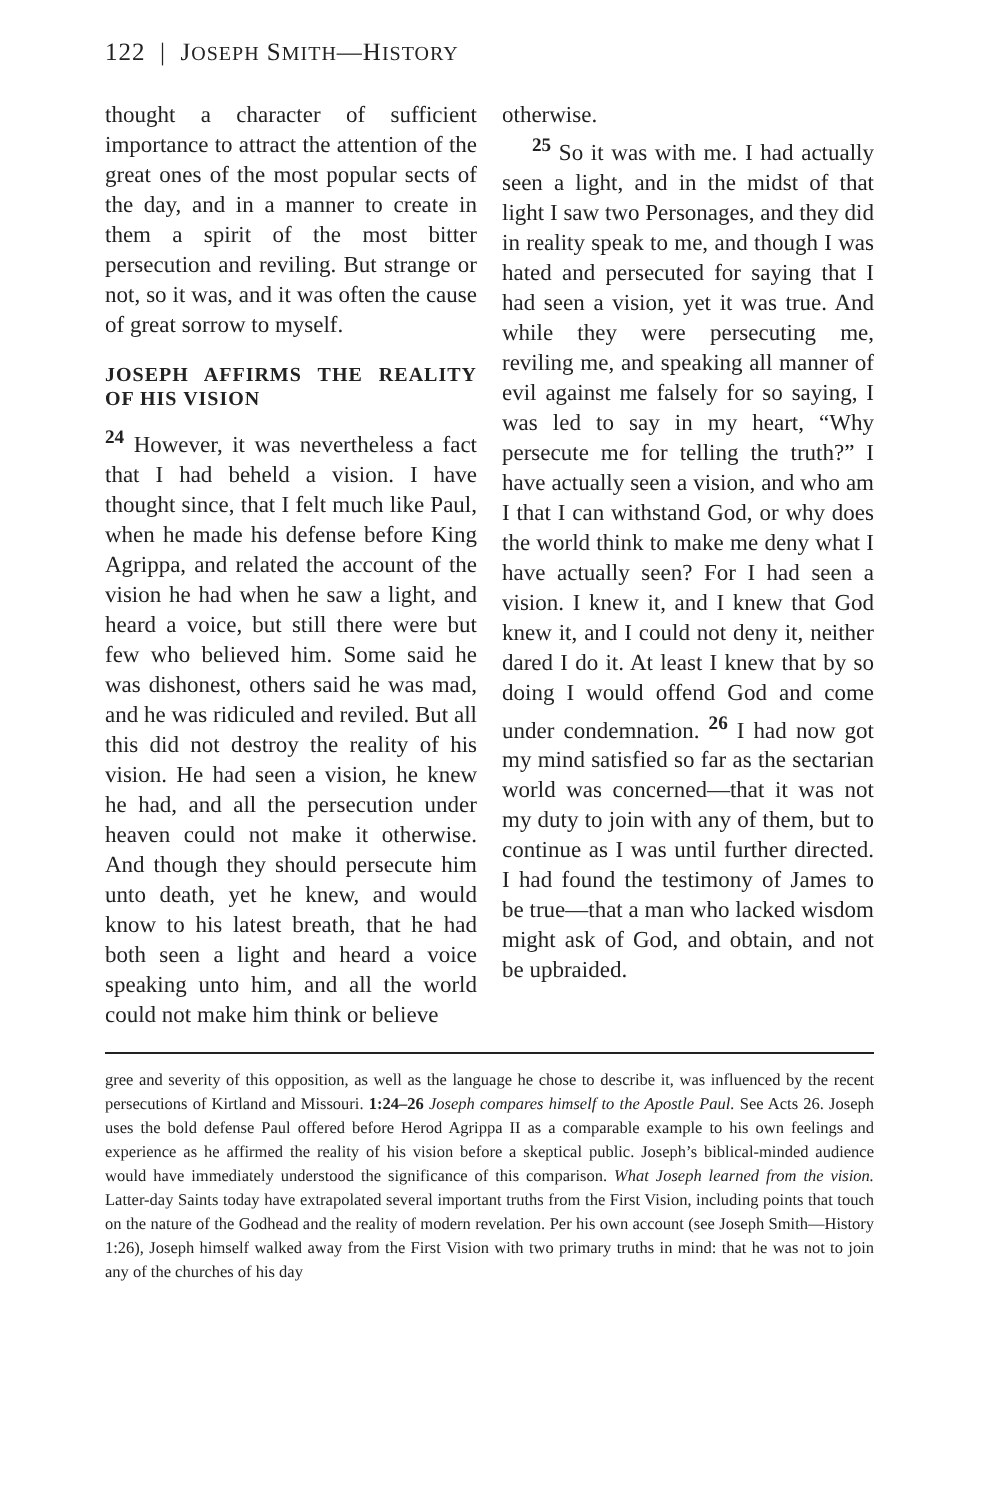122 | JOSEPH SMITH—HISTORY
thought a character of sufficient importance to attract the attention of the great ones of the most popular sects of the day, and in a manner to create in them a spirit of the most bitter persecution and reviling. But strange or not, so it was, and it was often the cause of great sorrow to myself.
JOSEPH AFFIRMS THE REALITY OF HIS VISION
<sup>24</sup> However, it was nevertheless a fact that I had beheld a vision. I have thought since, that I felt much like Paul, when he made his defense before King Agrippa, and related the account of the vision he had when he saw a light, and heard a voice, but still there were but few who believed him. Some said he was dishonest, others said he was mad, and he was ridiculed and reviled. But all this did not destroy the reality of his vision. He had seen a vision, he knew he had, and all the persecution under heaven could not make it otherwise. And though they should persecute him unto death, yet he knew, and would know to his latest breath, that he had both seen a light and heard a voice speaking unto him, and all the world could not make him think or believe
otherwise.
<sup>25</sup> So it was with me. I had actually seen a light, and in the midst of that light I saw two Personages, and they did in reality speak to me, and though I was hated and persecuted for saying that I had seen a vision, yet it was true. And while they were persecuting me, reviling me, and speaking all manner of evil against me falsely for so saying, I was led to say in my heart, “Why persecute me for telling the truth?” I have actually seen a vision, and who am I that I can withstand God, or why does the world think to make me deny what I have actually seen? For I had seen a vision. I knew it, and I knew that God knew it, and I could not deny it, neither dared I do it. At least I knew that by so doing I would offend God and come under condemnation. <sup>26</sup> I had now got my mind satisfied so far as the sectarian world was concerned—that it was not my duty to join with any of them, but to continue as I was until further directed. I had found the testimony of James to be true—that a man who lacked wisdom might ask of God, and obtain, and not be upbraided.
gree and severity of this opposition, as well as the language he chose to describe it, was influenced by the recent persecutions of Kirtland and Missouri. 1:24–26 Joseph compares himself to the Apostle Paul. See Acts 26. Joseph uses the bold defense Paul offered before Herod Agrippa II as a comparable example to his own feelings and experience as he affirmed the reality of his vision before a skeptical public. Joseph’s biblical-minded audience would have immediately understood the significance of this comparison. What Joseph learned from the vision. Latter-day Saints today have extrapolated several important truths from the First Vision, including points that touch on the nature of the Godhead and the reality of modern revelation. Per his own account (see Joseph Smith—History 1:26), Joseph himself walked away from the First Vision with two primary truths in mind: that he was not to join any of the churches of his day